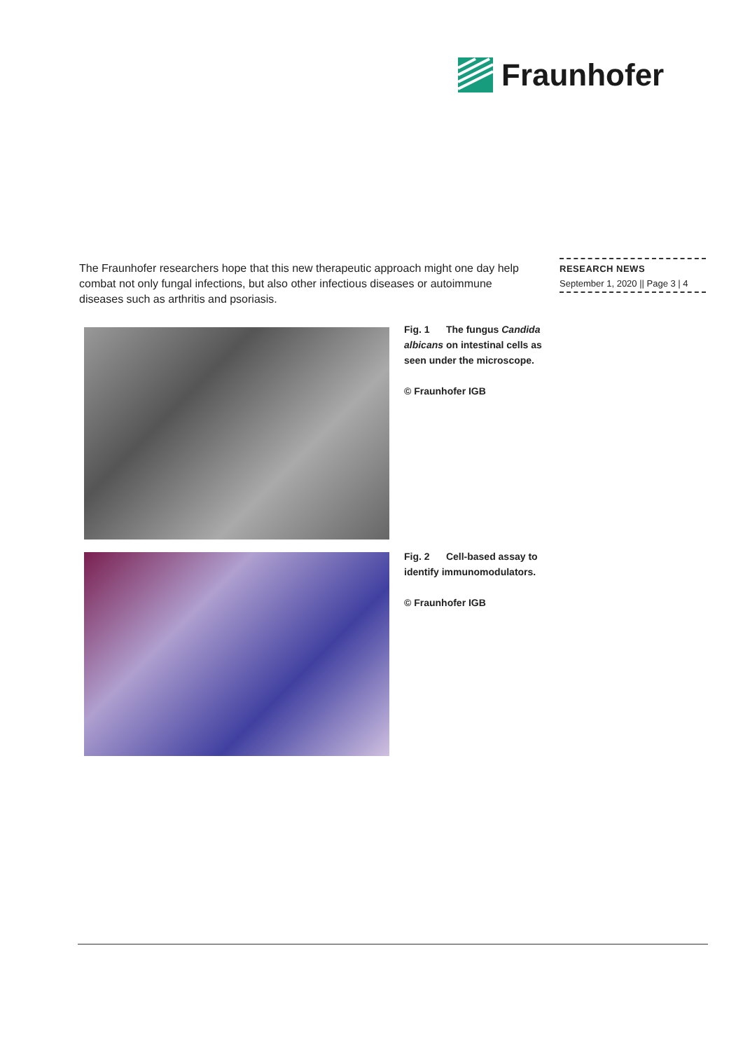Fraunhofer
The Fraunhofer researchers hope that this new therapeutic approach might one day help combat not only fungal infections, but also other infectious diseases or autoimmune diseases such as arthritis and psoriasis.
RESEARCH NEWS
September 1, 2020 || Page 3 | 4
Fig. 1 The fungus Candida albicans on intestinal cells as seen under the microscope.
© Fraunhofer IGB
Fig. 2 Cell-based assay to identify immunomodulators.
© Fraunhofer IGB